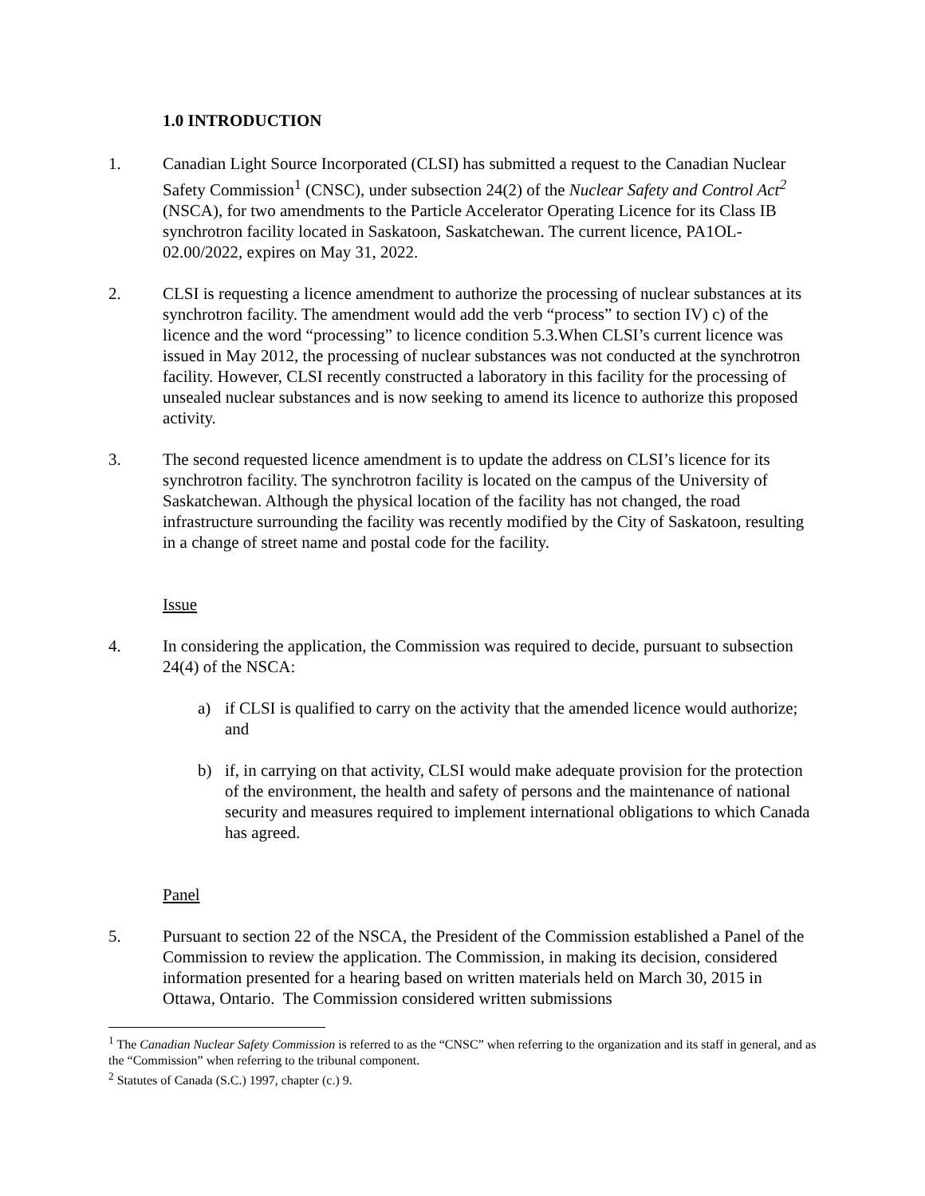1.0 INTRODUCTION
1. Canadian Light Source Incorporated (CLSI) has submitted a request to the Canadian Nuclear Safety Commission<sup>1</sup> (CNSC), under subsection 24(2) of the Nuclear Safety and Control Act<sup>2</sup> (NSCA), for two amendments to the Particle Accelerator Operating Licence for its Class IB synchrotron facility located in Saskatoon, Saskatchewan. The current licence, PA1OL-02.00/2022, expires on May 31, 2022.
2. CLSI is requesting a licence amendment to authorize the processing of nuclear substances at its synchrotron facility. The amendment would add the verb “process” to section IV) c) of the licence and the word “processing” to licence condition 5.3.When CLSI’s current licence was issued in May 2012, the processing of nuclear substances was not conducted at the synchrotron facility. However, CLSI recently constructed a laboratory in this facility for the processing of unsealed nuclear substances and is now seeking to amend its licence to authorize this proposed activity.
3. The second requested licence amendment is to update the address on CLSI’s licence for its synchrotron facility. The synchrotron facility is located on the campus of the University of Saskatchewan. Although the physical location of the facility has not changed, the road infrastructure surrounding the facility was recently modified by the City of Saskatoon, resulting in a change of street name and postal code for the facility.
Issue
4. In considering the application, the Commission was required to decide, pursuant to subsection 24(4) of the NSCA:
a) if CLSI is qualified to carry on the activity that the amended licence would authorize; and
b) if, in carrying on that activity, CLSI would make adequate provision for the protection of the environment, the health and safety of persons and the maintenance of national security and measures required to implement international obligations to which Canada has agreed.
Panel
5. Pursuant to section 22 of the NSCA, the President of the Commission established a Panel of the Commission to review the application. The Commission, in making its decision, considered information presented for a hearing based on written materials held on March 30, 2015 in Ottawa, Ontario. The Commission considered written submissions
<sup>1</sup> The Canadian Nuclear Safety Commission is referred to as the “CNSC” when referring to the organization and its staff in general, and as the “Commission” when referring to the tribunal component.
<sup>2</sup> Statutes of Canada (S.C.) 1997, chapter (c.) 9.